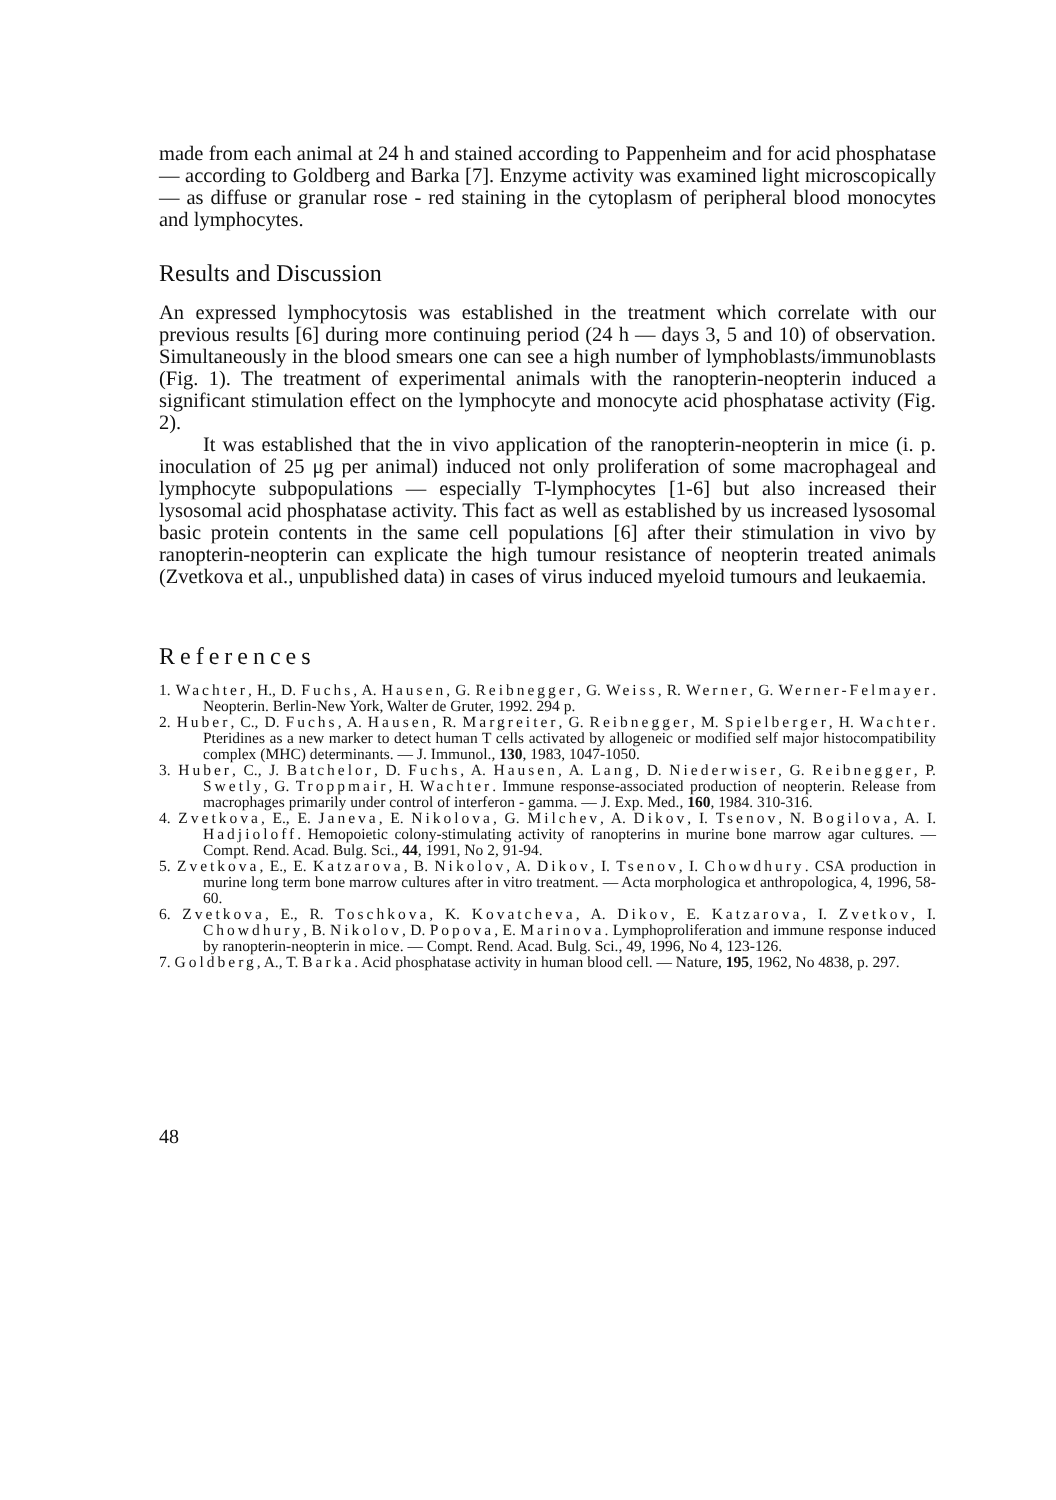made from each animal at 24 h and stained according to Pappenheim and for acid phosphatase — according to Goldberg and Barka [7]. Enzyme activity was examined light microscopically — as diffuse or granular rose - red staining in the cytoplasm of peripheral blood monocytes and lymphocytes.
Results and Discussion
An expressed lymphocytosis was established in the treatment which correlate with our previous results [6] during more continuing period (24 h — days 3, 5 and 10) of observation. Simultaneously in the blood smears one can see a high number of lymphoblasts/immunoblasts (Fig. 1). The treatment of experimental animals with the ranopterin-neopterin induced a significant stimulation effect on the lymphocyte and monocyte acid phosphatase activity (Fig. 2).
It was established that the in vivo application of the ranopterin-neopterin in mice (i. p. inoculation of 25 μg per animal) induced not only proliferation of some macrophageal and lymphocyte subpopulations — especially T-lymphocytes [1-6] but also increased their lysosomal acid phosphatase activity. This fact as well as established by us increased lysosomal basic protein contents in the same cell populations [6] after their stimulation in vivo by ranopterin-neopterin can explicate the high tumour resistance of neopterin treated animals (Zvetkova et al., unpublished data) in cases of virus induced myeloid tumours and leukaemia.
References
1. Wachter, H., D. Fuchs, A. Hausen, G. Reibnegger, G. Weiss, R. Werner, G. Werner-Felmayer. Neopterin. Berlin-New York, Walter de Gruter, 1992. 294 p.
2. Huber, C., D. Fuchs, A. Hausen, R. Margreiter, G. Reibnegger, M. Spielberger, H. Wachter. Pteridines as a new marker to detect human T cells activated by allogeneic or modified self major histocompatibility complex (MHC) determinants. — J. Immunol., 130, 1983, 1047-1050.
3. Huber, C., J. Batchelor, D. Fuchs, A. Hausen, A. Lang, D. Niederwiser, G. Reibnegger, P. Swetly, G. Troppmair, H. Wachter. Immune response-associated production of neopterin. Release from macrophages primarily under control of interferon - gamma. — J. Exp. Med., 160, 1984. 310-316.
4. Zvetkova, E., E. Janeva, E. Nikolova, G. Milchev, A. Dikov, I. Tsenov, N. Bogilova, A. I. Hadjioloff. Hemopoietic colony-stimulating activity of ranopterins in murine bone marrow agar cultures. — Compt. Rend. Acad. Bulg. Sci., 44, 1991, No 2, 91-94.
5. Zvetkova, E., E. Katzarova, B. Nikolov, A. Dikov, I. Tsenov, I. Chowdhury. CSA production in murine long term bone marrow cultures after in vitro treatment. — Acta morphologica et anthropologica, 4, 1996, 58-60.
6. Zvetkova, E., R. Toschkova, K. Kovatcheva, A. Dikov, E. Katzarova, I. Zvetkov, I. Chowdhury, B. Nikolov, D. Popova, E. Marinova. Lymphoproliferation and immune response induced by ranopterin-neopterin in mice. — Compt. Rend. Acad. Bulg. Sci., 49, 1996, No 4, 123-126.
7. Goldberg, A., T. Barka. Acid phosphatase activity in human blood cell. — Nature, 195, 1962, No 4838, p. 297.
48